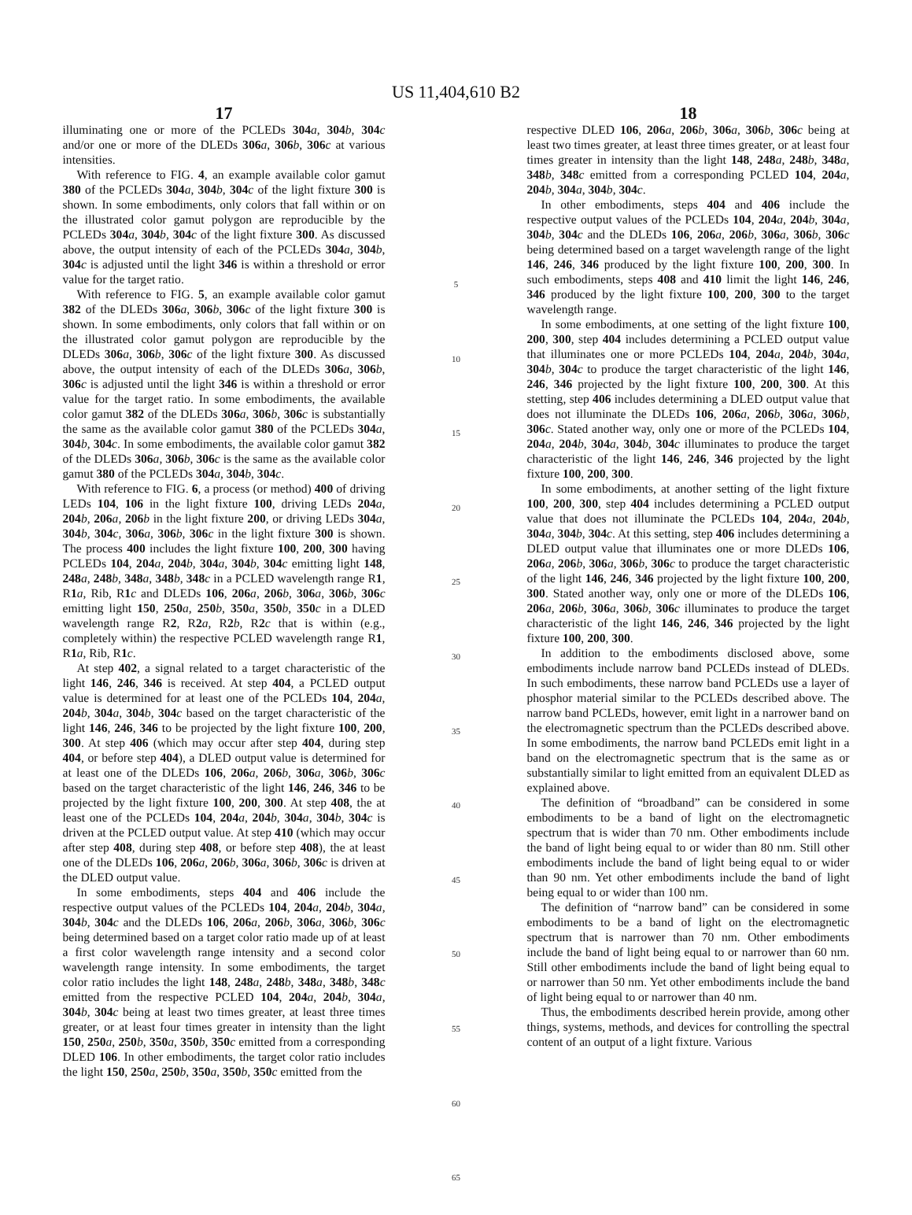US 11,404,610 B2
17
illuminating one or more of the PCLEDs 304 a, 304 b, 304 c and/or one or more of the DLEDs 306 a, 306 b, 306 c at various intensities.
With reference to FIG. 4, an example available color gamut 380 of the PCLEDs 304 a, 304 b, 304 c of the light fixture 300 is shown. In some embodiments, only colors that fall within or on the illustrated color gamut polygon are reproducible by the PCLEDs 304 a, 304 b, 304 c of the light fixture 300. As discussed above, the output intensity of each of the PCLEDs 304 a, 304 b, 304 c is adjusted until the light 346 is within a threshold or error value for the target ratio.
With reference to FIG. 5, an example available color gamut 382 of the DLEDs 306 a, 306 b, 306 c of the light fixture 300 is shown. In some embodiments, only colors that fall within or on the illustrated color gamut polygon are reproducible by the DLEDs 306 a, 306 b, 306 c of the light fixture 300. As discussed above, the output intensity of each of the DLEDs 306 a, 306 b, 306 c is adjusted until the light 346 is within a threshold or error value for the target ratio. In some embodiments, the available color gamut 382 of the DLEDs 306 a, 306 b, 306 c is substantially the same as the available color gamut 380 of the PCLEDs 304 a, 304 b, 304 c. In some embodiments, the available color gamut 382 of the DLEDs 306 a, 306 b, 306 c is the same as the available color gamut 380 of the PCLEDs 304 a, 304 b, 304 c.
With reference to FIG. 6, a process (or method) 400 of driving LEDs 104, 106 in the light fixture 100, driving LEDs 204 a, 204 b, 206 a, 206 b in the light fixture 200, or driving LEDs 304 a, 304 b, 304 c, 306 a, 306 b, 306 c in the light fixture 300 is shown. The process 400 includes the light fixture 100, 200, 300 having PCLEDs 104, 204 a, 204 b, 304 a, 304 b, 304 c emitting light 148, 248 a, 248 b, 348 a, 348 b, 348 c in a PCLED wavelength range R1, R1 a, Rib, R1 c and DLEDs 106, 206 a, 206 b, 306 a, 306 b, 306 c emitting light 150, 250 a, 250 b, 350 a, 350 b, 350 c in a DLED wavelength range R2, R2 a, R2 b, R2 c that is within (e.g., completely within) the respective PCLED wavelength range R1, R1 a, Rib, R1 c.
At step 402, a signal related to a target characteristic of the light 146, 246, 346 is received. At step 404, a PCLED output value is determined for at least one of the PCLEDs 104, 204 a, 204 b, 304 a, 304 b, 304 c based on the target characteristic of the light 146, 246, 346 to be projected by the light fixture 100, 200, 300. At step 406 (which may occur after step 404, during step 404, or before step 404), a DLED output value is determined for at least one of the DLEDs 106, 206 a, 206 b, 306 a, 306 b, 306 c based on the target characteristic of the light 146, 246, 346 to be projected by the light fixture 100, 200, 300. At step 408, the at least one of the PCLEDs 104, 204 a, 204 b, 304 a, 304 b, 304 c is driven at the PCLED output value. At step 410 (which may occur after step 408, during step 408, or before step 408), the at least one of the DLEDs 106, 206 a, 206 b, 306 a, 306 b, 306 c is driven at the DLED output value.
In some embodiments, steps 404 and 406 include the respective output values of the PCLEDs 104, 204 a, 204 b, 304 a, 304 b, 304 c and the DLEDs 106, 206 a, 206 b, 306 a, 306 b, 306 c being determined based on a target color ratio made up of at least a first color wavelength range intensity and a second color wavelength range intensity. In some embodiments, the target color ratio includes the light 148, 248 a, 248 b, 348 a, 348 b, 348 c emitted from the respective PCLED 104, 204 a, 204 b, 304 a, 304 b, 304 c being at least two times greater, at least three times greater, or at least four times greater in intensity than the light 150, 250 a, 250 b, 350 a, 350 b, 350 c emitted from a corresponding DLED 106. In other embodiments, the target color ratio includes the light 150, 250 a, 250 b, 350 a, 350 b, 350 c emitted from the
5
10
15
20
25
30
35
40
45
50
55
60
65
18
respective DLED 106, 206 a, 206 b, 306 a, 306 b, 306 c being at least two times greater, at least three times greater, or at least four times greater in intensity than the light 148, 248 a, 248 b, 348 a, 348 b, 348 c emitted from a corresponding PCLED 104, 204 a, 204 b, 304 a, 304 b, 304 c.
In other embodiments, steps 404 and 406 include the respective output values of the PCLEDs 104, 204 a, 204 b, 304 a, 304 b, 304 c and the DLEDs 106, 206 a, 206 b, 306 a, 306 b, 306 c being determined based on a target wavelength range of the light 146, 246, 346 produced by the light fixture 100, 200, 300. In such embodiments, steps 408 and 410 limit the light 146, 246, 346 produced by the light fixture 100, 200, 300 to the target wavelength range.
In some embodiments, at one setting of the light fixture 100, 200, 300, step 404 includes determining a PCLED output value that illuminates one or more PCLEDs 104, 204 a, 204 b, 304 a, 304 b, 304 c to produce the target characteristic of the light 146, 246, 346 projected by the light fixture 100, 200, 300. At this stetting, step 406 includes determining a DLED output value that does not illuminate the DLEDs 106, 206 a, 206 b, 306 a, 306 b, 306 c. Stated another way, only one or more of the PCLEDs 104, 204 a, 204 b, 304 a, 304 b, 304 c illuminates to produce the target characteristic of the light 146, 246, 346 projected by the light fixture 100, 200, 300.
In some embodiments, at another setting of the light fixture 100, 200, 300, step 404 includes determining a PCLED output value that does not illuminate the PCLEDs 104, 204 a, 204 b, 304 a, 304 b, 304 c. At this setting, step 406 includes determining a DLED output value that illuminates one or more DLEDs 106, 206 a, 206 b, 306 a, 306 b, 306 c to produce the target characteristic of the light 146, 246, 346 projected by the light fixture 100, 200, 300. Stated another way, only one or more of the DLEDs 106, 206 a, 206 b, 306 a, 306 b, 306 c illuminates to produce the target characteristic of the light 146, 246, 346 projected by the light fixture 100, 200, 300.
In addition to the embodiments disclosed above, some embodiments include narrow band PCLEDs instead of DLEDs. In such embodiments, these narrow band PCLEDs use a layer of phosphor material similar to the PCLEDs described above. The narrow band PCLEDs, however, emit light in a narrower band on the electromagnetic spectrum than the PCLEDs described above. In some embodiments, the narrow band PCLEDs emit light in a band on the electromagnetic spectrum that is the same as or substantially similar to light emitted from an equivalent DLED as explained above.
The definition of “broadband” can be considered in some embodiments to be a band of light on the electromagnetic spectrum that is wider than 70 nm. Other embodiments include the band of light being equal to or wider than 80 nm. Still other embodiments include the band of light being equal to or wider than 90 nm. Yet other embodiments include the band of light being equal to or wider than 100 nm.
The definition of “narrow band” can be considered in some embodiments to be a band of light on the electromagnetic spectrum that is narrower than 70 nm. Other embodiments include the band of light being equal to or narrower than 60 nm. Still other embodiments include the band of light being equal to or narrower than 50 nm. Yet other embodiments include the band of light being equal to or narrower than 40 nm.
Thus, the embodiments described herein provide, among other things, systems, methods, and devices for controlling the spectral content of an output of a light fixture. Various